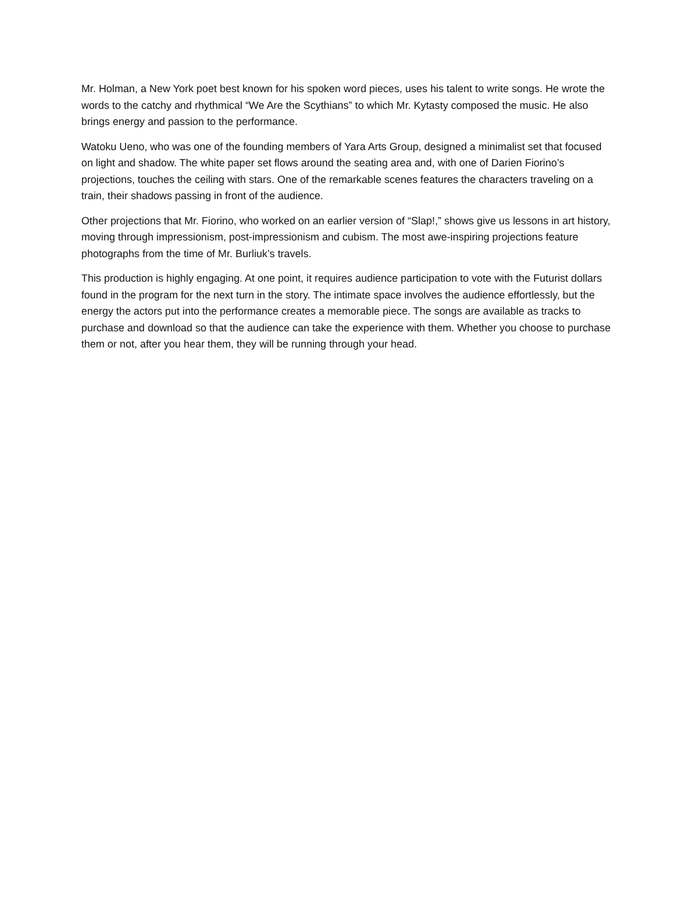Mr. Holman, a New York poet best known for his spoken word pieces, uses his talent to write songs. He wrote the words to the catchy and rhythmical “We Are the Scythians” to which Mr. Kytasty composed the music. He also brings energy and passion to the performance.
Watoku Ueno, who was one of the founding members of Yara Arts Group, designed a minimalist set that focused on light and shadow. The white paper set flows around the seating area and, with one of Darien Fiorino’s projections, touches the ceiling with stars. One of the remarkable scenes features the characters traveling on a train, their shadows passing in front of the audience.
Other projections that Mr. Fiorino, who worked on an earlier version of “Slap!,” shows give us lessons in art history, moving through impressionism, post-impressionism and cubism. The most awe-inspiring projections feature photographs from the time of Mr. Burliuk’s travels.
This production is highly engaging. At one point, it requires audience participation to vote with the Futurist dollars found in the program for the next turn in the story. The intimate space involves the audience effortlessly, but the energy the actors put into the performance creates a memorable piece. The songs are available as tracks to purchase and download so that the audience can take the experience with them. Whether you choose to purchase them or not, after you hear them, they will be running through your head.